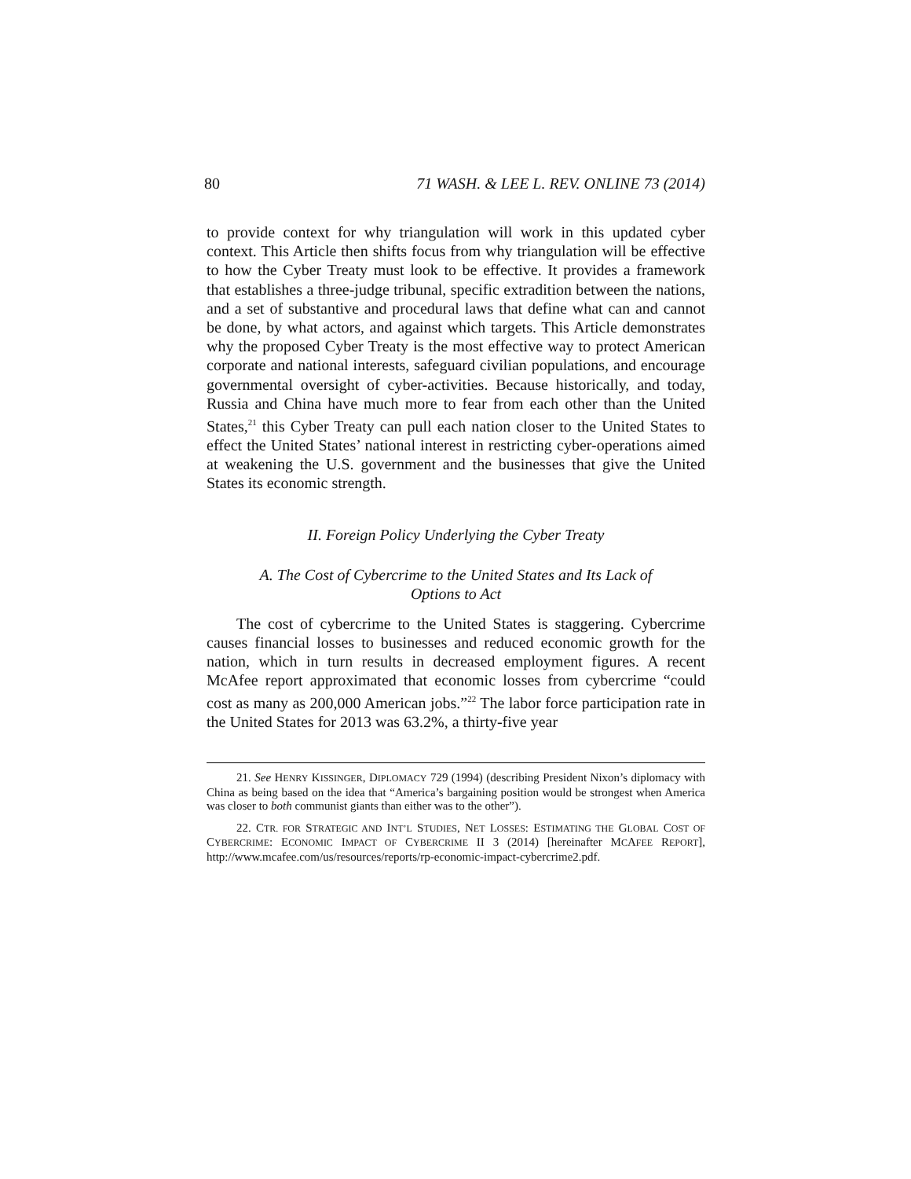80 71 WASH. & LEE L. REV. ONLINE 73 (2014)
to provide context for why triangulation will work in this updated cyber context. This Article then shifts focus from why triangulation will be effective to how the Cyber Treaty must look to be effective. It provides a framework that establishes a three-judge tribunal, specific extradition between the nations, and a set of substantive and procedural laws that define what can and cannot be done, by what actors, and against which targets. This Article demonstrates why the proposed Cyber Treaty is the most effective way to protect American corporate and national interests, safeguard civilian populations, and encourage governmental oversight of cyber-activities. Because historically, and today, Russia and China have much more to fear from each other than the United States,<sup>21</sup> this Cyber Treaty can pull each nation closer to the United States to effect the United States’ national interest in restricting cyber-operations aimed at weakening the U.S. government and the businesses that give the United States its economic strength.
II. Foreign Policy Underlying the Cyber Treaty
A. The Cost of Cybercrime to the United States and Its Lack of
Options to Act
The cost of cybercrime to the United States is staggering. Cybercrime causes financial losses to businesses and reduced economic growth for the nation, which in turn results in decreased employment figures. A recent McAfee report approximated that economic losses from cybercrime “could cost as many as 200,000 American jobs.”<sup>22</sup> The labor force participation rate in the United States for 2013 was 63.2%, a thirty-five year
21. See HENRY KISSINGER, DIPLOMACY 729 (1994) (describing President Nixon’s diplomacy with China as being based on the idea that “America’s bargaining position would be strongest when America was closer to both communist giants than either was to the other”).
22. CTR. FOR STRATEGIC AND INT’L STUDIES, NET LOSSES: ESTIMATING THE GLOBAL COST OF CYBERCRIME: ECONOMIC IMPACT OF CYBERCRIME II 3 (2014) [hereinafter MCAFEE REPORT], http://www.mcafee.com/us/resources/reports/rp-economic-impact-cybercrime2.pdf.